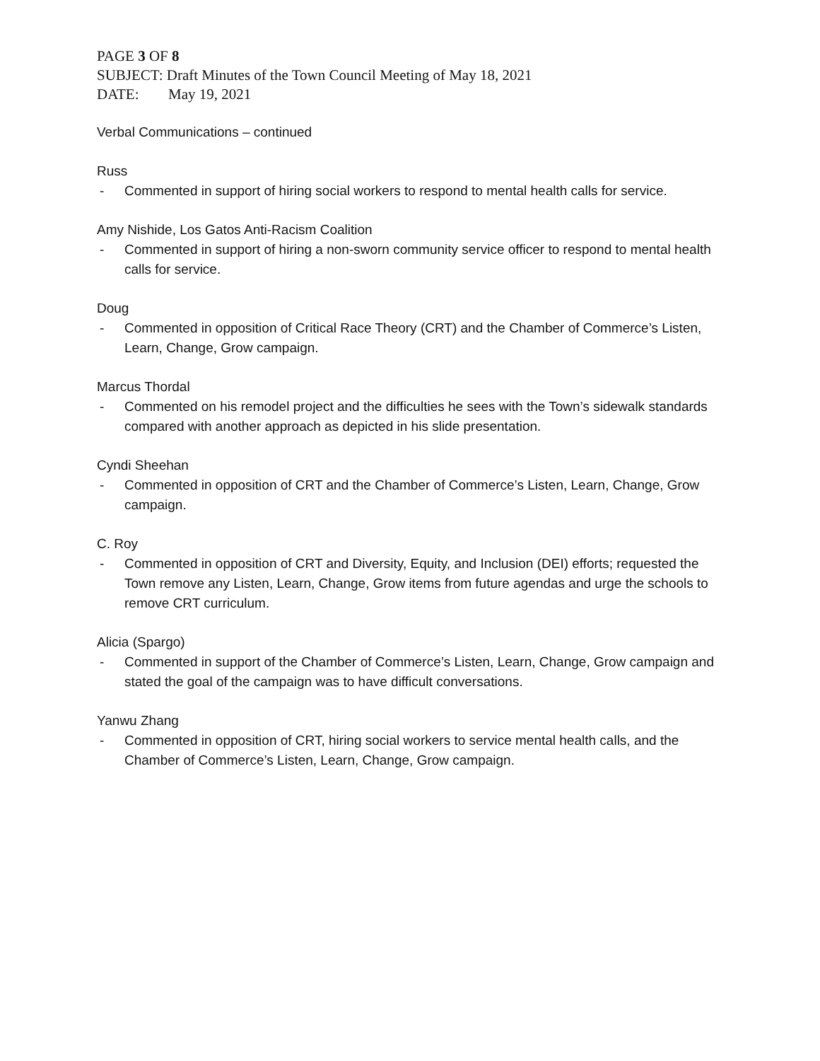PAGE 3 OF 8
SUBJECT: Draft Minutes of the Town Council Meeting of May 18, 2021
DATE: May 19, 2021
Verbal Communications – continued
Russ
- Commented in support of hiring social workers to respond to mental health calls for service.
Amy Nishide, Los Gatos Anti-Racism Coalition
- Commented in support of hiring a non-sworn community service officer to respond to mental health calls for service.
Doug
- Commented in opposition of Critical Race Theory (CRT) and the Chamber of Commerce’s Listen, Learn, Change, Grow campaign.
Marcus Thordal
- Commented on his remodel project and the difficulties he sees with the Town’s sidewalk standards compared with another approach as depicted in his slide presentation.
Cyndi Sheehan
- Commented in opposition of CRT and the Chamber of Commerce’s Listen, Learn, Change, Grow campaign.
C. Roy
- Commented in opposition of CRT and Diversity, Equity, and Inclusion (DEI) efforts; requested the Town remove any Listen, Learn, Change, Grow items from future agendas and urge the schools to remove CRT curriculum.
Alicia (Spargo)
- Commented in support of the Chamber of Commerce’s Listen, Learn, Change, Grow campaign and stated the goal of the campaign was to have difficult conversations.
Yanwu Zhang
- Commented in opposition of CRT, hiring social workers to service mental health calls, and the Chamber of Commerce’s Listen, Learn, Change, Grow campaign.